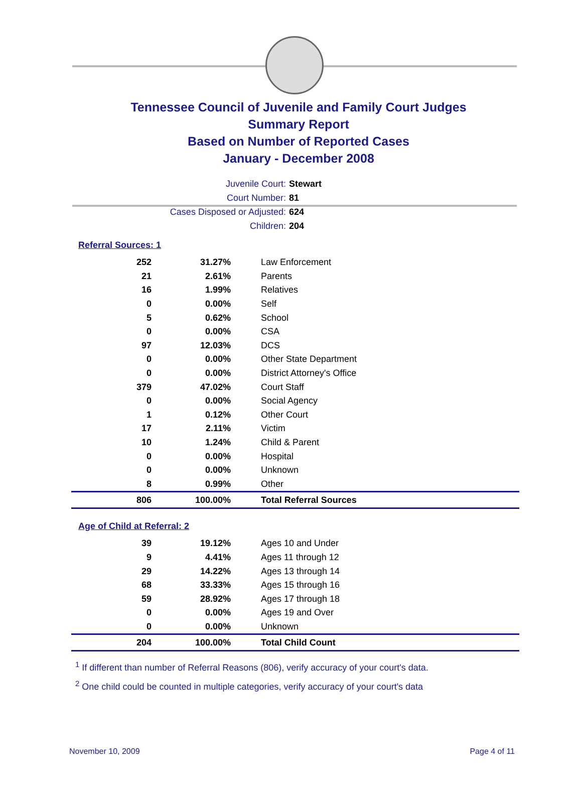Tennessee Council of Juvenile and Family Court Judges
Summary Report
Based on Number of Reported Cases
January - December 2008
Juvenile Court: Stewart
Court Number: 81
Cases Disposed or Adjusted: 624
Children: 204
Referral Sources: 1
| 252 | 31.27% | Law Enforcement |
| 21 | 2.61% | Parents |
| 16 | 1.99% | Relatives |
| 0 | 0.00% | Self |
| 5 | 0.62% | School |
| 0 | 0.00% | CSA |
| 97 | 12.03% | DCS |
| 0 | 0.00% | Other State Department |
| 0 | 0.00% | District Attorney's Office |
| 379 | 47.02% | Court Staff |
| 0 | 0.00% | Social Agency |
| 1 | 0.12% | Other Court |
| 17 | 2.11% | Victim |
| 10 | 1.24% | Child & Parent |
| 0 | 0.00% | Hospital |
| 0 | 0.00% | Unknown |
| 8 | 0.99% | Other |
| 806 | 100.00% | Total Referral Sources |
Age of Child at Referral: 2
| 39 | 19.12% | Ages 10 and Under |
| 9 | 4.41% | Ages 11 through 12 |
| 29 | 14.22% | Ages 13 through 14 |
| 68 | 33.33% | Ages 15 through 16 |
| 59 | 28.92% | Ages 17 through 18 |
| 0 | 0.00% | Ages 19 and Over |
| 0 | 0.00% | Unknown |
| 204 | 100.00% | Total Child Count |
<sup>1</sup> If different than number of Referral Reasons (806), verify accuracy of your court's data.
<sup>2</sup> One child could be counted in multiple categories, verify accuracy of your court's data
November 10, 2009 Page 4 of 11